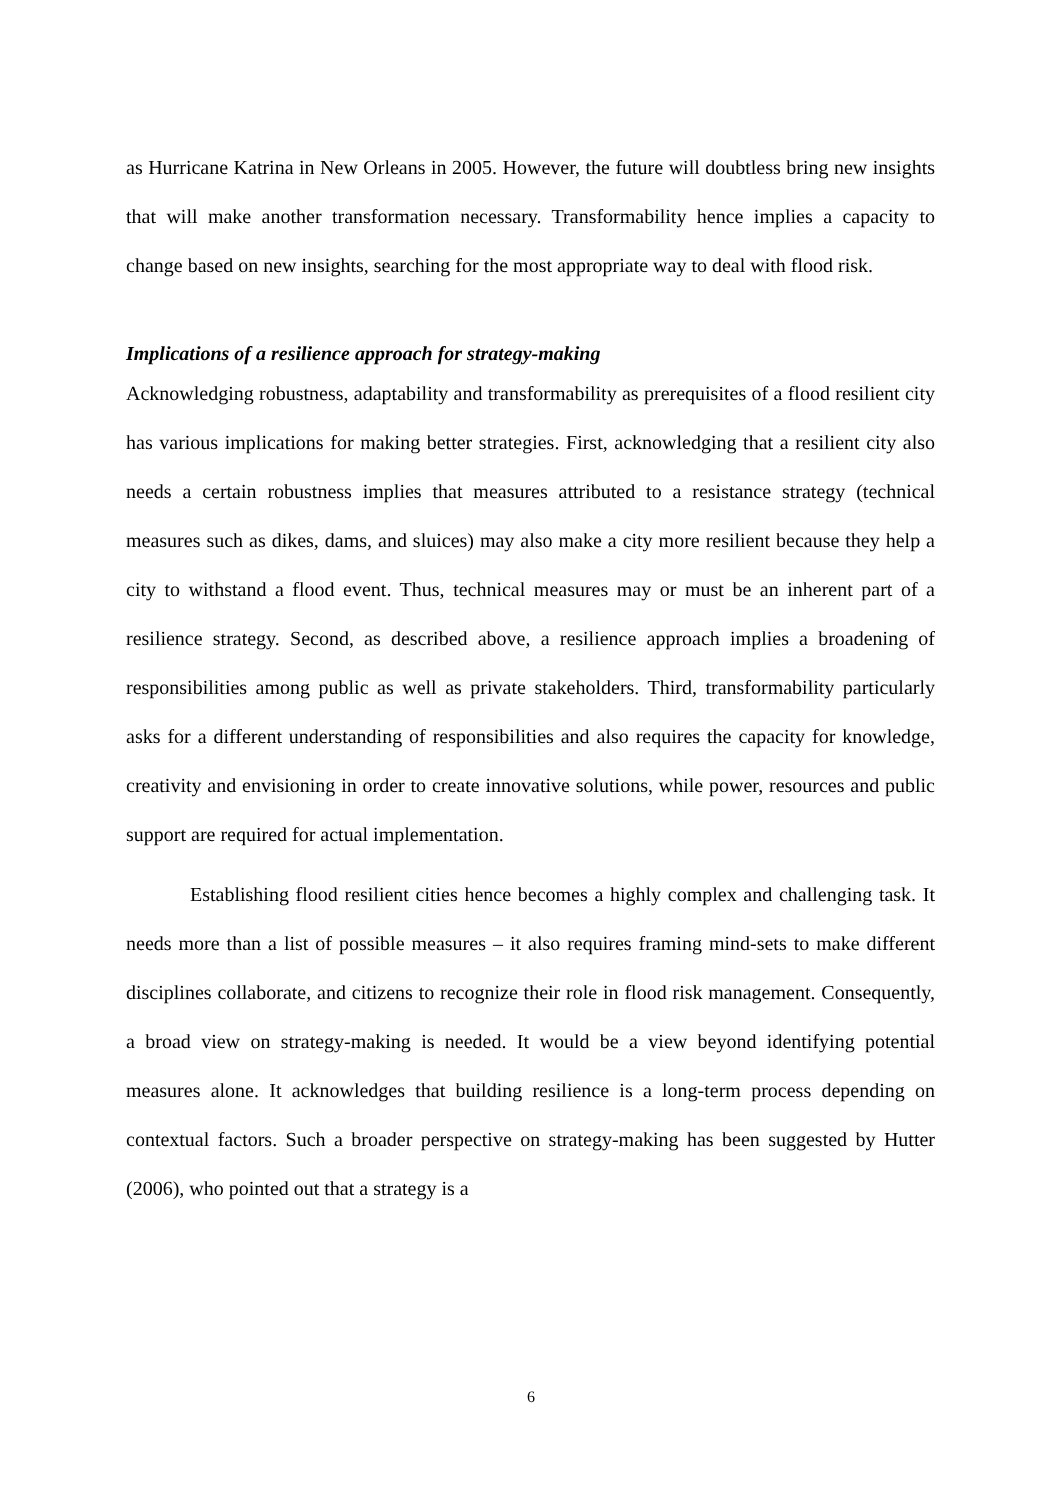as Hurricane Katrina in New Orleans in 2005. However, the future will doubtless bring new insights that will make another transformation necessary. Transformability hence implies a capacity to change based on new insights, searching for the most appropriate way to deal with flood risk.
Implications of a resilience approach for strategy-making
Acknowledging robustness, adaptability and transformability as prerequisites of a flood resilient city has various implications for making better strategies. First, acknowledging that a resilient city also needs a certain robustness implies that measures attributed to a resistance strategy (technical measures such as dikes, dams, and sluices) may also make a city more resilient because they help a city to withstand a flood event. Thus, technical measures may or must be an inherent part of a resilience strategy. Second, as described above, a resilience approach implies a broadening of responsibilities among public as well as private stakeholders. Third, transformability particularly asks for a different understanding of responsibilities and also requires the capacity for knowledge, creativity and envisioning in order to create innovative solutions, while power, resources and public support are required for actual implementation.
Establishing flood resilient cities hence becomes a highly complex and challenging task. It needs more than a list of possible measures – it also requires framing mind-sets to make different disciplines collaborate, and citizens to recognize their role in flood risk management. Consequently, a broad view on strategy-making is needed. It would be a view beyond identifying potential measures alone. It acknowledges that building resilience is a long-term process depending on contextual factors. Such a broader perspective on strategy-making has been suggested by Hutter (2006), who pointed out that a strategy is a
6